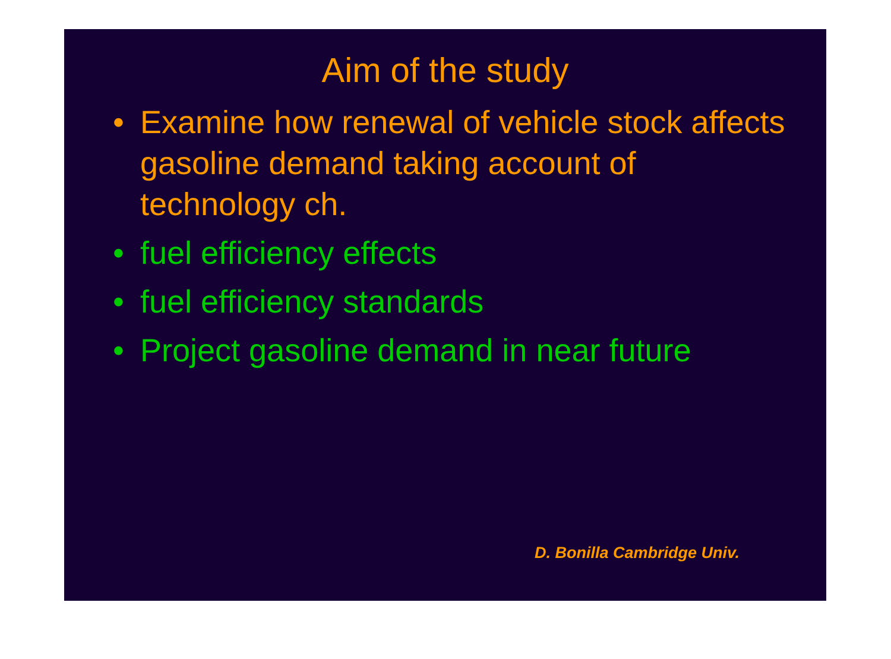Aim of the study
• Examine how renewal of vehicle stock affects gasoline demand taking account of technology ch.
• fuel efficiency effects
• fuel efficiency standards
• Project gasoline demand in near future
D. Bonilla Cambridge Univ.